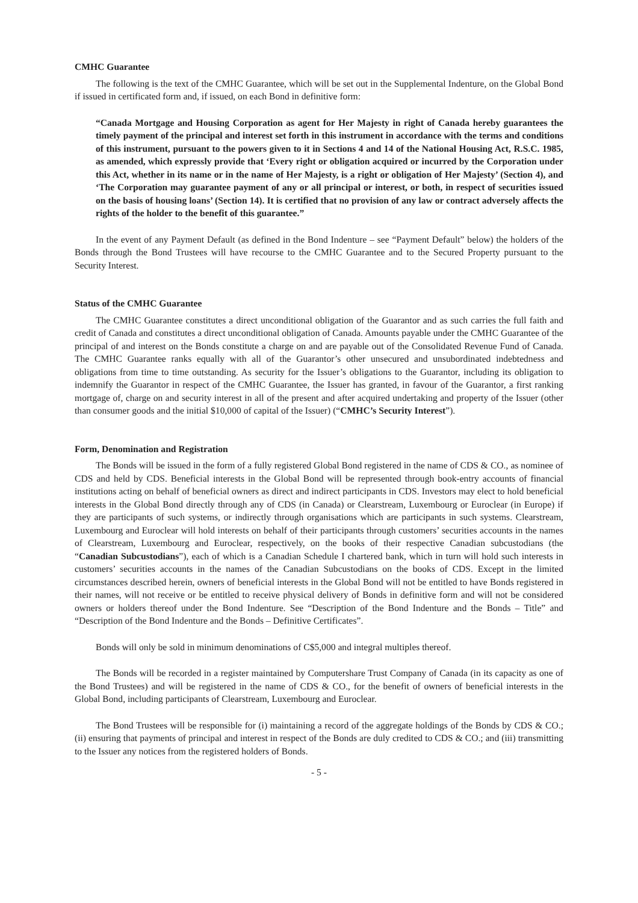CMHC Guarantee
The following is the text of the CMHC Guarantee, which will be set out in the Supplemental Indenture, on the Global Bond if issued in certificated form and, if issued, on each Bond in definitive form:
“Canada Mortgage and Housing Corporation as agent for Her Majesty in right of Canada hereby guarantees the timely payment of the principal and interest set forth in this instrument in accordance with the terms and conditions of this instrument, pursuant to the powers given to it in Sections 4 and 14 of the National Housing Act, R.S.C. 1985, as amended, which expressly provide that ‘Every right or obligation acquired or incurred by the Corporation under this Act, whether in its name or in the name of Her Majesty, is a right or obligation of Her Majesty’ (Section 4), and ‘The Corporation may guarantee payment of any or all principal or interest, or both, in respect of securities issued on the basis of housing loans’ (Section 14). It is certified that no provision of any law or contract adversely affects the rights of the holder to the benefit of this guarantee.”
In the event of any Payment Default (as defined in the Bond Indenture – see “Payment Default” below) the holders of the Bonds through the Bond Trustees will have recourse to the CMHC Guarantee and to the Secured Property pursuant to the Security Interest.
Status of the CMHC Guarantee
The CMHC Guarantee constitutes a direct unconditional obligation of the Guarantor and as such carries the full faith and credit of Canada and constitutes a direct unconditional obligation of Canada. Amounts payable under the CMHC Guarantee of the principal of and interest on the Bonds constitute a charge on and are payable out of the Consolidated Revenue Fund of Canada. The CMHC Guarantee ranks equally with all of the Guarantor’s other unsecured and unsubordinated indebtedness and obligations from time to time outstanding. As security for the Issuer’s obligations to the Guarantor, including its obligation to indemnify the Guarantor in respect of the CMHC Guarantee, the Issuer has granted, in favour of the Guarantor, a first ranking mortgage of, charge on and security interest in all of the present and after acquired undertaking and property of the Issuer (other than consumer goods and the initial $10,000 of capital of the Issuer) (“CMHC’s Security Interest”).
Form, Denomination and Registration
The Bonds will be issued in the form of a fully registered Global Bond registered in the name of CDS & CO., as nominee of CDS and held by CDS. Beneficial interests in the Global Bond will be represented through book-entry accounts of financial institutions acting on behalf of beneficial owners as direct and indirect participants in CDS. Investors may elect to hold beneficial interests in the Global Bond directly through any of CDS (in Canada) or Clearstream, Luxembourg or Euroclear (in Europe) if they are participants of such systems, or indirectly through organisations which are participants in such systems. Clearstream, Luxembourg and Euroclear will hold interests on behalf of their participants through customers’ securities accounts in the names of Clearstream, Luxembourg and Euroclear, respectively, on the books of their respective Canadian subcustodians (the “Canadian Subcustodians”), each of which is a Canadian Schedule I chartered bank, which in turn will hold such interests in customers’ securities accounts in the names of the Canadian Subcustodians on the books of CDS. Except in the limited circumstances described herein, owners of beneficial interests in the Global Bond will not be entitled to have Bonds registered in their names, will not receive or be entitled to receive physical delivery of Bonds in definitive form and will not be considered owners or holders thereof under the Bond Indenture. See “Description of the Bond Indenture and the Bonds – Title” and “Description of the Bond Indenture and the Bonds – Definitive Certificates”.
Bonds will only be sold in minimum denominations of C$5,000 and integral multiples thereof.
The Bonds will be recorded in a register maintained by Computershare Trust Company of Canada (in its capacity as one of the Bond Trustees) and will be registered in the name of CDS & CO., for the benefit of owners of beneficial interests in the Global Bond, including participants of Clearstream, Luxembourg and Euroclear.
The Bond Trustees will be responsible for (i) maintaining a record of the aggregate holdings of the Bonds by CDS & CO.; (ii) ensuring that payments of principal and interest in respect of the Bonds are duly credited to CDS & CO.; and (iii) transmitting to the Issuer any notices from the registered holders of Bonds.
- 5 -